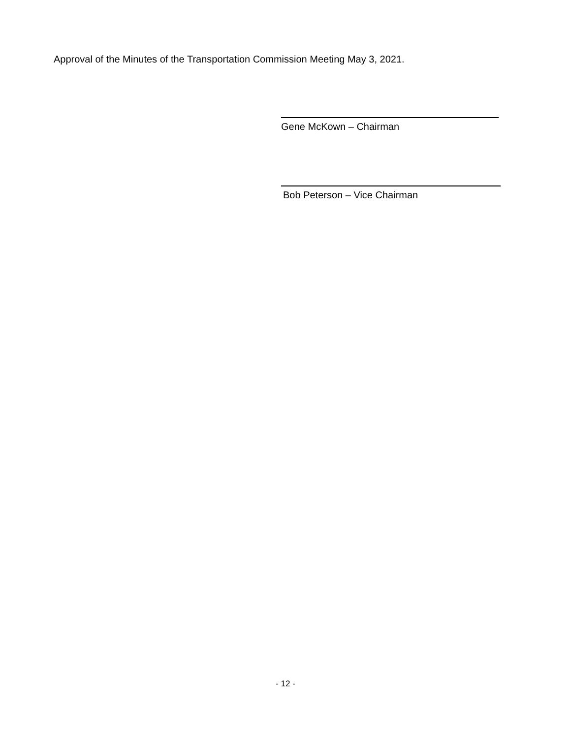Approval of the Minutes of the Transportation Commission Meeting May 3, 2021.
Gene McKown – Chairman
Bob Peterson – Vice Chairman
- 12 -